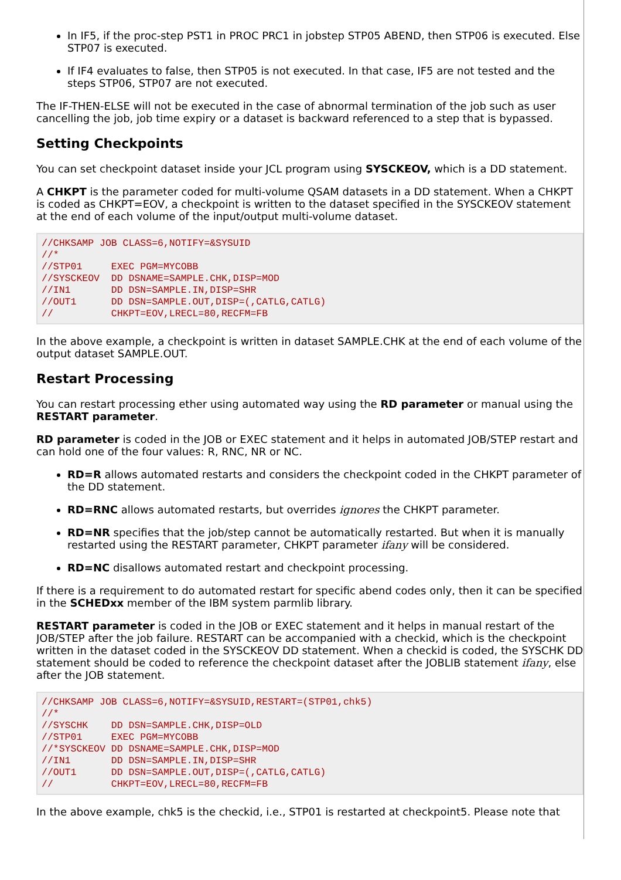In IF5, if the proc-step PST1 in PROC PRC1 in jobstep STP05 ABEND, then STP06 is executed. Else STP07 is executed.
If IF4 evaluates to false, then STP05 is not executed. In that case, IF5 are not tested and the steps STP06, STP07 are not executed.
The IF-THEN-ELSE will not be executed in the case of abnormal termination of the job such as user cancelling the job, job time expiry or a dataset is backward referenced to a step that is bypassed.
Setting Checkpoints
You can set checkpoint dataset inside your JCL program using SYSCKEOV, which is a DD statement.
A CHKPT is the parameter coded for multi-volume QSAM datasets in a DD statement. When a CHKPT is coded as CHKPT=EOV, a checkpoint is written to the dataset specified in the SYSCKEOV statement at the end of each volume of the input/output multi-volume dataset.
//CHKSAMP JOB CLASS=6,NOTIFY=&SYSUID
//*
//STP01     EXEC PGM=MYCOBB
//SYSCKEOV  DD DSNAME=SAMPLE.CHK,DISP=MOD
//IN1       DD DSN=SAMPLE.IN,DISP=SHR
//OUT1      DD DSN=SAMPLE.OUT,DISP=(,CATLG,CATLG)
//          CHKPT=EOV,LRECL=80,RECFM=FB
In the above example, a checkpoint is written in dataset SAMPLE.CHK at the end of each volume of the output dataset SAMPLE.OUT.
Restart Processing
You can restart processing ether using automated way using the RD parameter or manual using the RESTART parameter.
RD parameter is coded in the JOB or EXEC statement and it helps in automated JOB/STEP restart and can hold one of the four values: R, RNC, NR or NC.
RD=R allows automated restarts and considers the checkpoint coded in the CHKPT parameter of the DD statement.
RD=RNC allows automated restarts, but overrides ignores the CHKPT parameter.
RD=NR specifies that the job/step cannot be automatically restarted. But when it is manually restarted using the RESTART parameter, CHKPT parameter ifany will be considered.
RD=NC disallows automated restart and checkpoint processing.
If there is a requirement to do automated restart for specific abend codes only, then it can be specified in the SCHEDxx member of the IBM system parmlib library.
RESTART parameter is coded in the JOB or EXEC statement and it helps in manual restart of the JOB/STEP after the job failure. RESTART can be accompanied with a checkid, which is the checkpoint written in the dataset coded in the SYSCKEOV DD statement. When a checkid is coded, the SYSCHK DD statement should be coded to reference the checkpoint dataset after the JOBLIB statement ifany, else after the JOB statement.
//CHKSAMP JOB CLASS=6,NOTIFY=&SYSUID,RESTART=(STP01,chk5)
//*
//SYSCHK    DD DSN=SAMPLE.CHK,DISP=OLD
//STP01     EXEC PGM=MYCOBB
//*SYSCKEOV DD DSNAME=SAMPLE.CHK,DISP=MOD
//IN1       DD DSN=SAMPLE.IN,DISP=SHR
//OUT1      DD DSN=SAMPLE.OUT,DISP=(,CATLG,CATLG)
//          CHKPT=EOV,LRECL=80,RECFM=FB
In the above example, chk5 is the checkid, i.e., STP01 is restarted at checkpoint5. Please note that